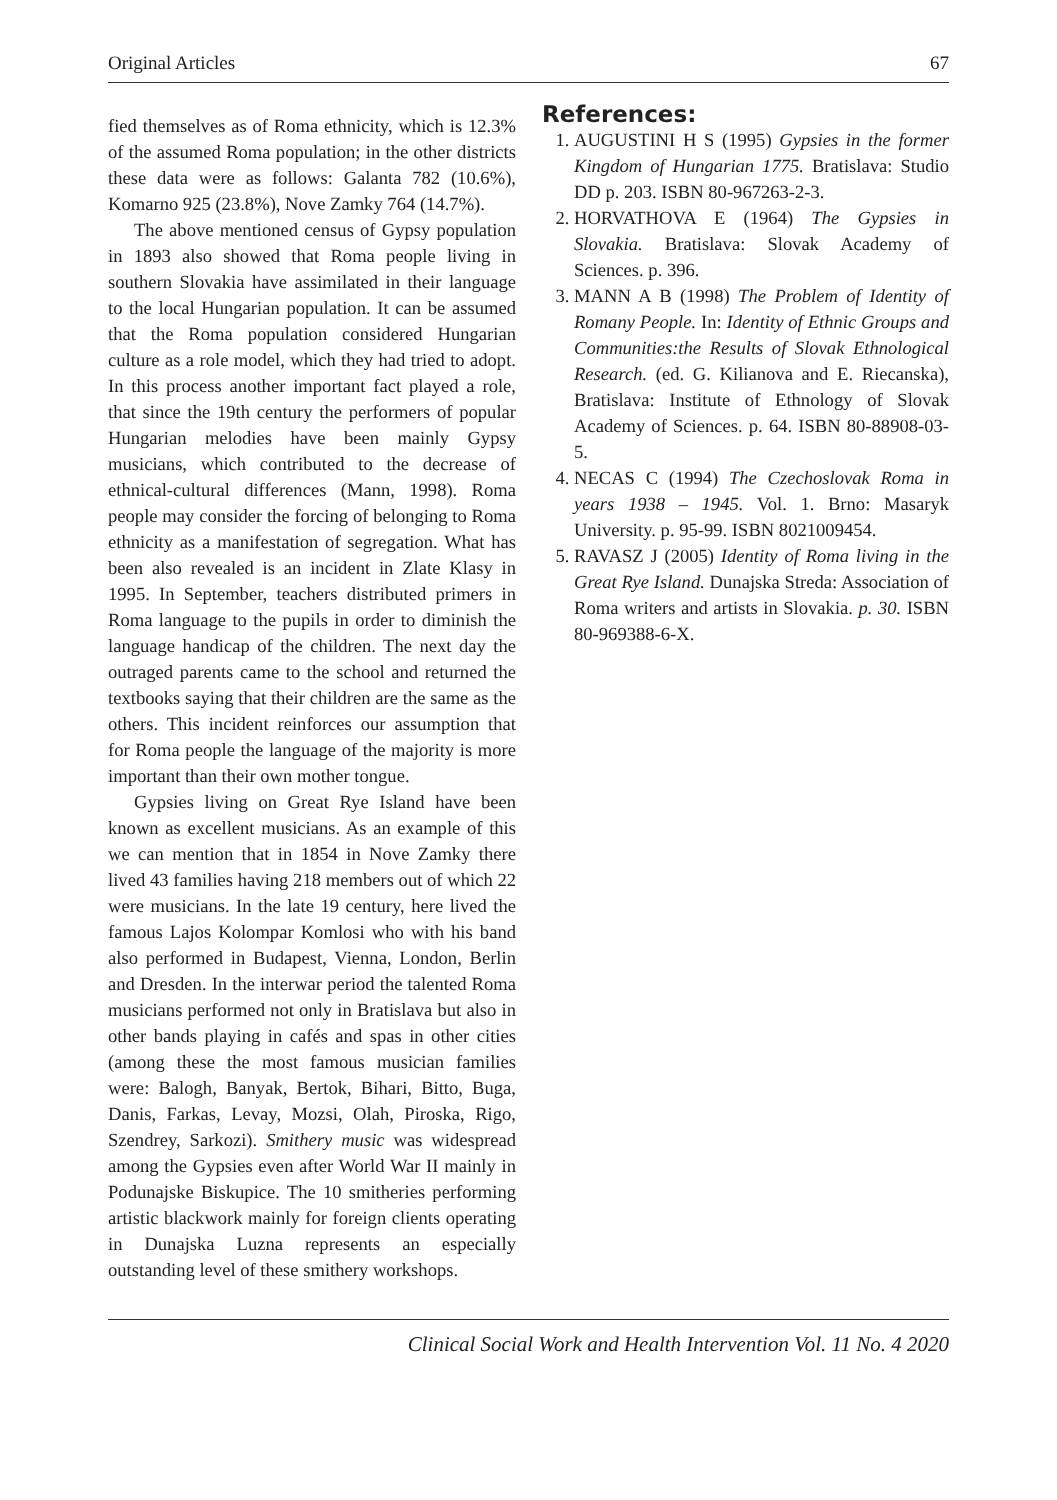Original Articles 67
fied themselves as of Roma ethnicity, which is 12.3% of the assumed Roma population; in the other districts these data were as follows: Galanta 782 (10.6%), Komarno 925 (23.8%), Nove Zamky 764 (14.7%).
The above mentioned census of Gypsy population in 1893 also showed that Roma people living in southern Slovakia have assimilated in their language to the local Hungarian population. It can be assumed that the Roma population considered Hungarian culture as a role model, which they had tried to adopt. In this process another important fact played a role, that since the 19th century the performers of popular Hungarian melodies have been mainly Gypsy musicians, which contributed to the decrease of ethnical-cultural differences (Mann, 1998). Roma people may consider the forcing of belonging to Roma ethnicity as a manifestation of segregation. What has been also revealed is an incident in Zlate Klasy in 1995. In September, teachers distributed primers in Roma language to the pupils in order to diminish the language handicap of the children. The next day the outraged parents came to the school and returned the textbooks saying that their children are the same as the others. This incident reinforces our assumption that for Roma people the language of the majority is more important than their own mother tongue.
Gypsies living on Great Rye Island have been known as excellent musicians. As an example of this we can mention that in 1854 in Nove Zamky there lived 43 families having 218 members out of which 22 were musicians. In the late 19 century, here lived the famous Lajos Kolompar Komlosi who with his band also performed in Budapest, Vienna, London, Berlin and Dresden. In the interwar period the talented Roma musicians performed not only in Bratislava but also in other bands playing in cafés and spas in other cities (among these the most famous musician families were: Balogh, Banyak, Bertok, Bihari, Bitto, Buga, Danis, Farkas, Levay, Mozsi, Olah, Piroska, Rigo, Szendrey, Sarkozi). Smithery music was widespread among the Gypsies even after World War II mainly in Podunajske Biskupice. The 10 smitheries performing artistic blackwork mainly for foreign clients operating in Dunajska Luzna represents an especially outstanding level of these smithery workshops.
References:
1. AUGUSTINI H S (1995) Gypsies in the former Kingdom of Hungarian 1775. Bratislava: Studio DD p. 203. ISBN 80-967263-2-3.
2. HORVATHOVA E (1964) The Gypsies in Slovakia. Bratislava: Slovak Academy of Sciences. p. 396.
3. MANN A B (1998) The Problem of Identity of Romany People. In: Identity of Ethnic Groups and Communities:the Results of Slovak Ethnological Research. (ed. G. Kilianova and E. Riecanska), Bratislava: Institute of Ethnology of Slovak Academy of Sciences. p. 64. ISBN 80-88908-03-5.
4. NECAS C (1994) The Czechoslovak Roma in years 1938 – 1945. Vol. 1. Brno: Masaryk University. p. 95-99. ISBN 8021009454.
5. RAVASZ J (2005) Identity of Roma living in the Great Rye Island. Dunajska Streda: Association of Roma writers and artists in Slovakia. p. 30. ISBN 80-969388-6-X.
Clinical Social Work and Health Intervention Vol. 11 No. 4 2020